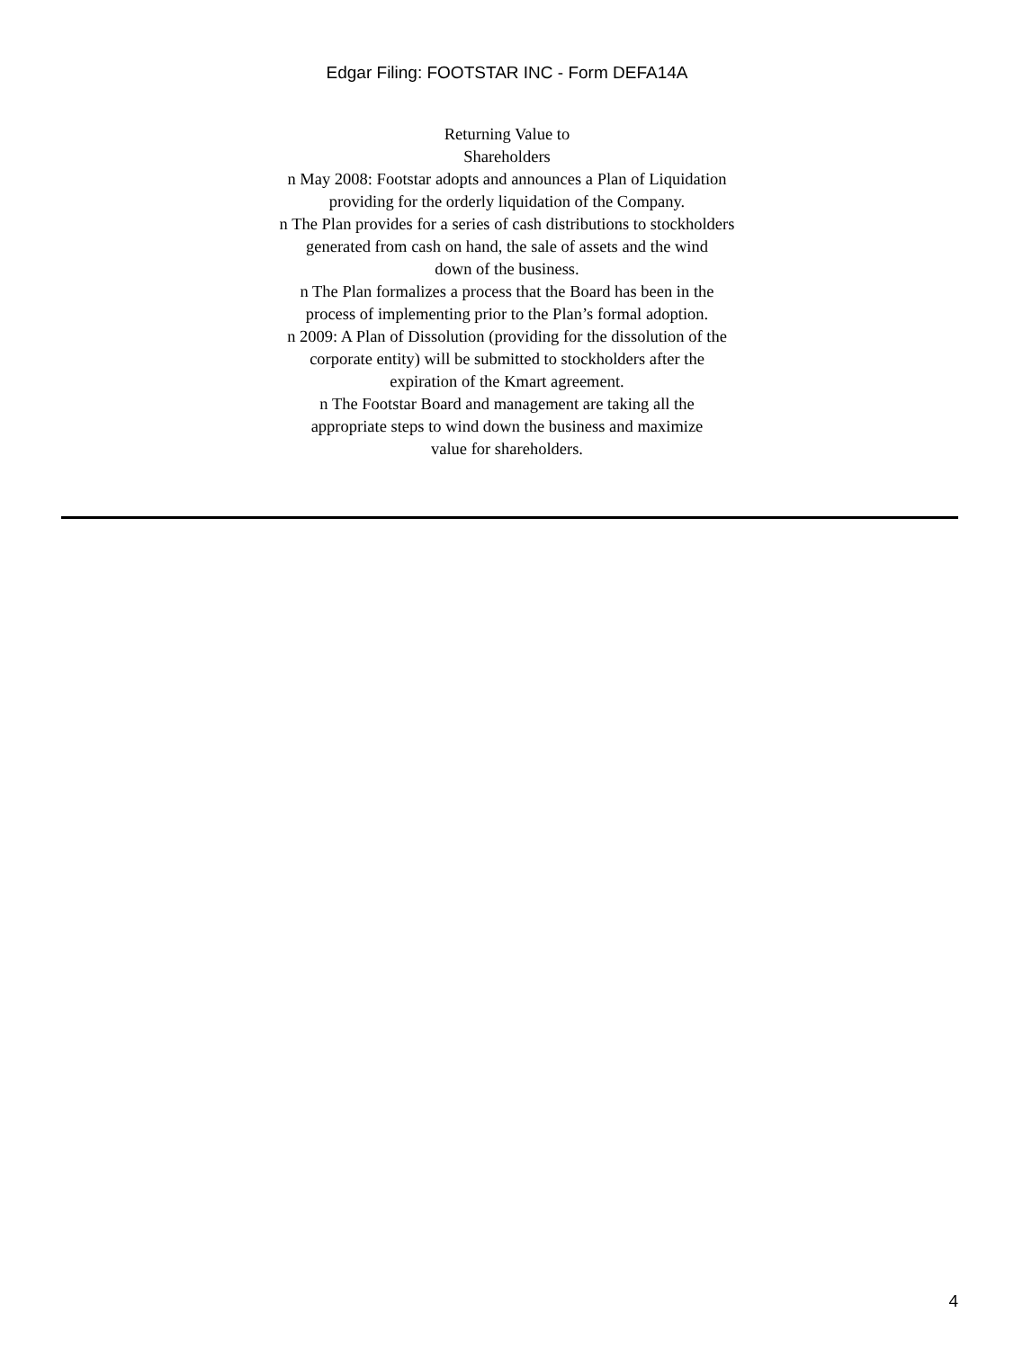Edgar Filing: FOOTSTAR INC - Form DEFA14A
Returning Value to
Shareholders
n May 2008: Footstar adopts and announces a Plan of Liquidation
providing for the orderly liquidation of the Company.
n The Plan provides for a series of cash distributions to stockholders
generated from cash on hand, the sale of assets and the wind
down of the business.
n The Plan formalizes a process that the Board has been in the
process of implementing prior to the Plan’s formal adoption.
n 2009: A Plan of Dissolution (providing for the dissolution of the
corporate entity) will be submitted to stockholders after the
expiration of the Kmart agreement.
n The Footstar Board and management are taking all the
appropriate steps to wind down the business and maximize
value for shareholders.
4